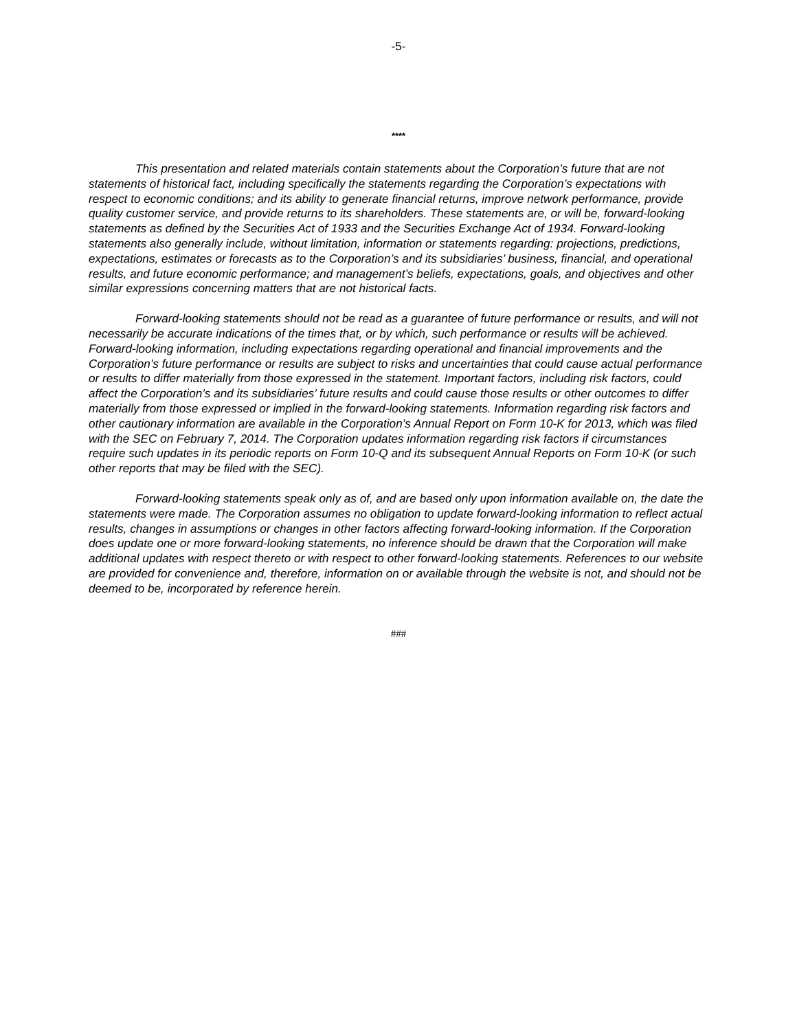-5-
****
This presentation and related materials contain statements about the Corporation’s future that are not statements of historical fact, including specifically the statements regarding the Corporation’s expectations with respect to economic conditions; and its ability to generate financial returns, improve network performance, provide quality customer service, and provide returns to its shareholders. These statements are, or will be, forward-looking statements as defined by the Securities Act of 1933 and the Securities Exchange Act of 1934. Forward-looking statements also generally include, without limitation, information or statements regarding: projections, predictions, expectations, estimates or forecasts as to the Corporation’s and its subsidiaries’ business, financial, and operational results, and future economic performance; and management’s beliefs, expectations, goals, and objectives and other similar expressions concerning matters that are not historical facts.
Forward-looking statements should not be read as a guarantee of future performance or results, and will not necessarily be accurate indications of the times that, or by which, such performance or results will be achieved. Forward-looking information, including expectations regarding operational and financial improvements and the Corporation’s future performance or results are subject to risks and uncertainties that could cause actual performance or results to differ materially from those expressed in the statement. Important factors, including risk factors, could affect the Corporation’s and its subsidiaries’ future results and could cause those results or other outcomes to differ materially from those expressed or implied in the forward-looking statements. Information regarding risk factors and other cautionary information are available in the Corporation’s Annual Report on Form 10-K for 2013, which was filed with the SEC on February 7, 2014. The Corporation updates information regarding risk factors if circumstances require such updates in its periodic reports on Form 10-Q and its subsequent Annual Reports on Form 10-K (or such other reports that may be filed with the SEC).
Forward-looking statements speak only as of, and are based only upon information available on, the date the statements were made. The Corporation assumes no obligation to update forward-looking information to reflect actual results, changes in assumptions or changes in other factors affecting forward-looking information. If the Corporation does update one or more forward-looking statements, no inference should be drawn that the Corporation will make additional updates with respect thereto or with respect to other forward-looking statements. References to our website are provided for convenience and, therefore, information on or available through the website is not, and should not be deemed to be, incorporated by reference herein.
###